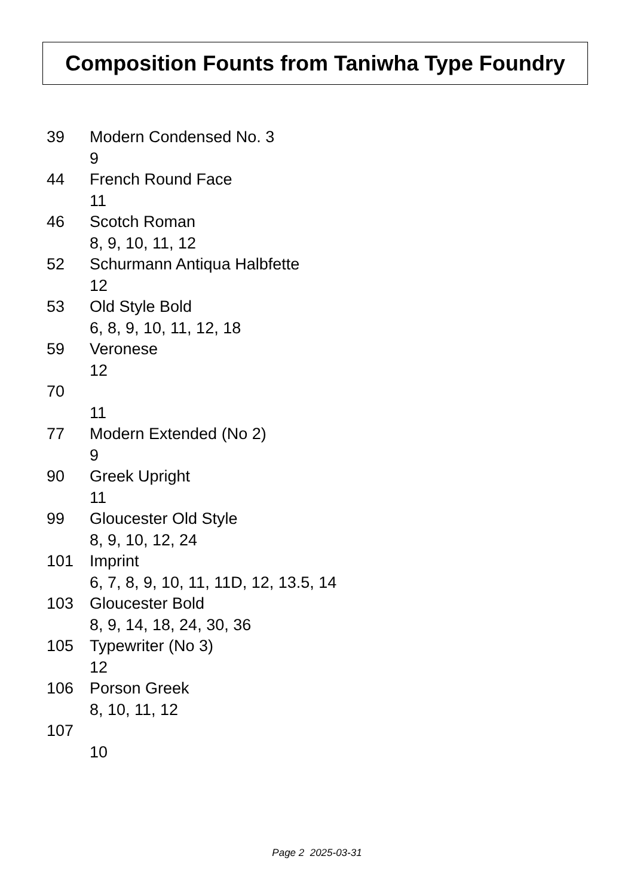Composition Founts from Taniwha Type Foundry
39 Modern Condensed No. 3
9
44 French Round Face
11
46 Scotch Roman
8, 9, 10, 11, 12
52 Schurmann Antiqua Halbfette
12
53 Old Style Bold
6, 8, 9, 10, 11, 12, 18
59 Veronese
12
70
11
77 Modern Extended (No 2)
9
90 Greek Upright
11
99 Gloucester Old Style
8, 9, 10, 12, 24
101 Imprint
6, 7, 8, 9, 10, 11, 11D, 12, 13.5, 14
103 Gloucester Bold
8, 9, 14, 18, 24, 30, 36
105 Typewriter (No 3)
12
106 Porson Greek
8, 10, 11, 12
107
10
Page 2 2025-03-31